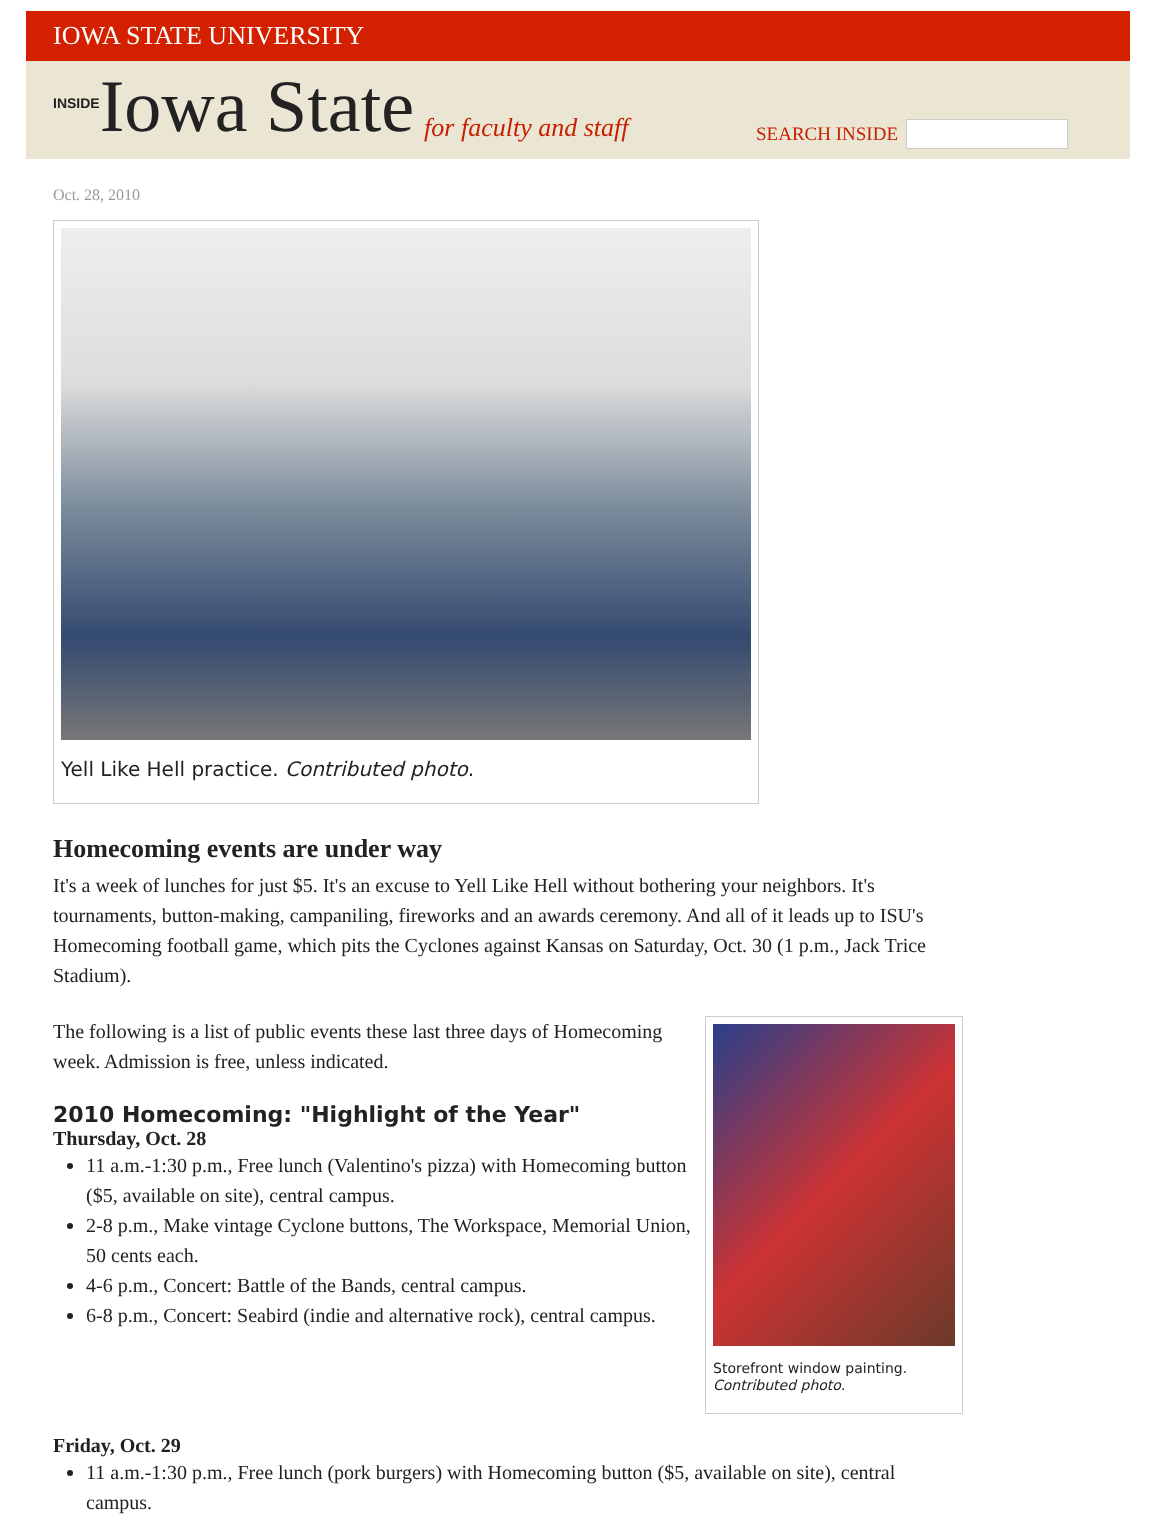IOWA STATE UNIVERSITY
INSIDE Iowa State for faculty and staff
SEARCH INSIDE
Oct. 28, 2010
Yell Like Hell practice. Contributed photo.
Homecoming events are under way
It's a week of lunches for just $5. It's an excuse to Yell Like Hell without bothering your neighbors. It's tournaments, button-making, campaniling, fireworks and an awards ceremony. And all of it leads up to ISU's Homecoming football game, which pits the Cyclones against Kansas on Saturday, Oct. 30 (1 p.m., Jack Trice Stadium).
Storefront window painting. Contributed photo.
The following is a list of public events these last three days of Homecoming week. Admission is free, unless indicated.
2010 Homecoming: "Highlight of the Year"
Thursday, Oct. 28
11 a.m.-1:30 p.m., Free lunch (Valentino's pizza) with Homecoming button ($5, available on site), central campus.
2-8 p.m., Make vintage Cyclone buttons, The Workspace, Memorial Union, 50 cents each.
4-6 p.m., Concert: Battle of the Bands, central campus.
6-8 p.m., Concert: Seabird (indie and alternative rock), central campus.
Friday, Oct. 29
11 a.m.-1:30 p.m., Free lunch (pork burgers) with Homecoming button ($5, available on site), central campus.